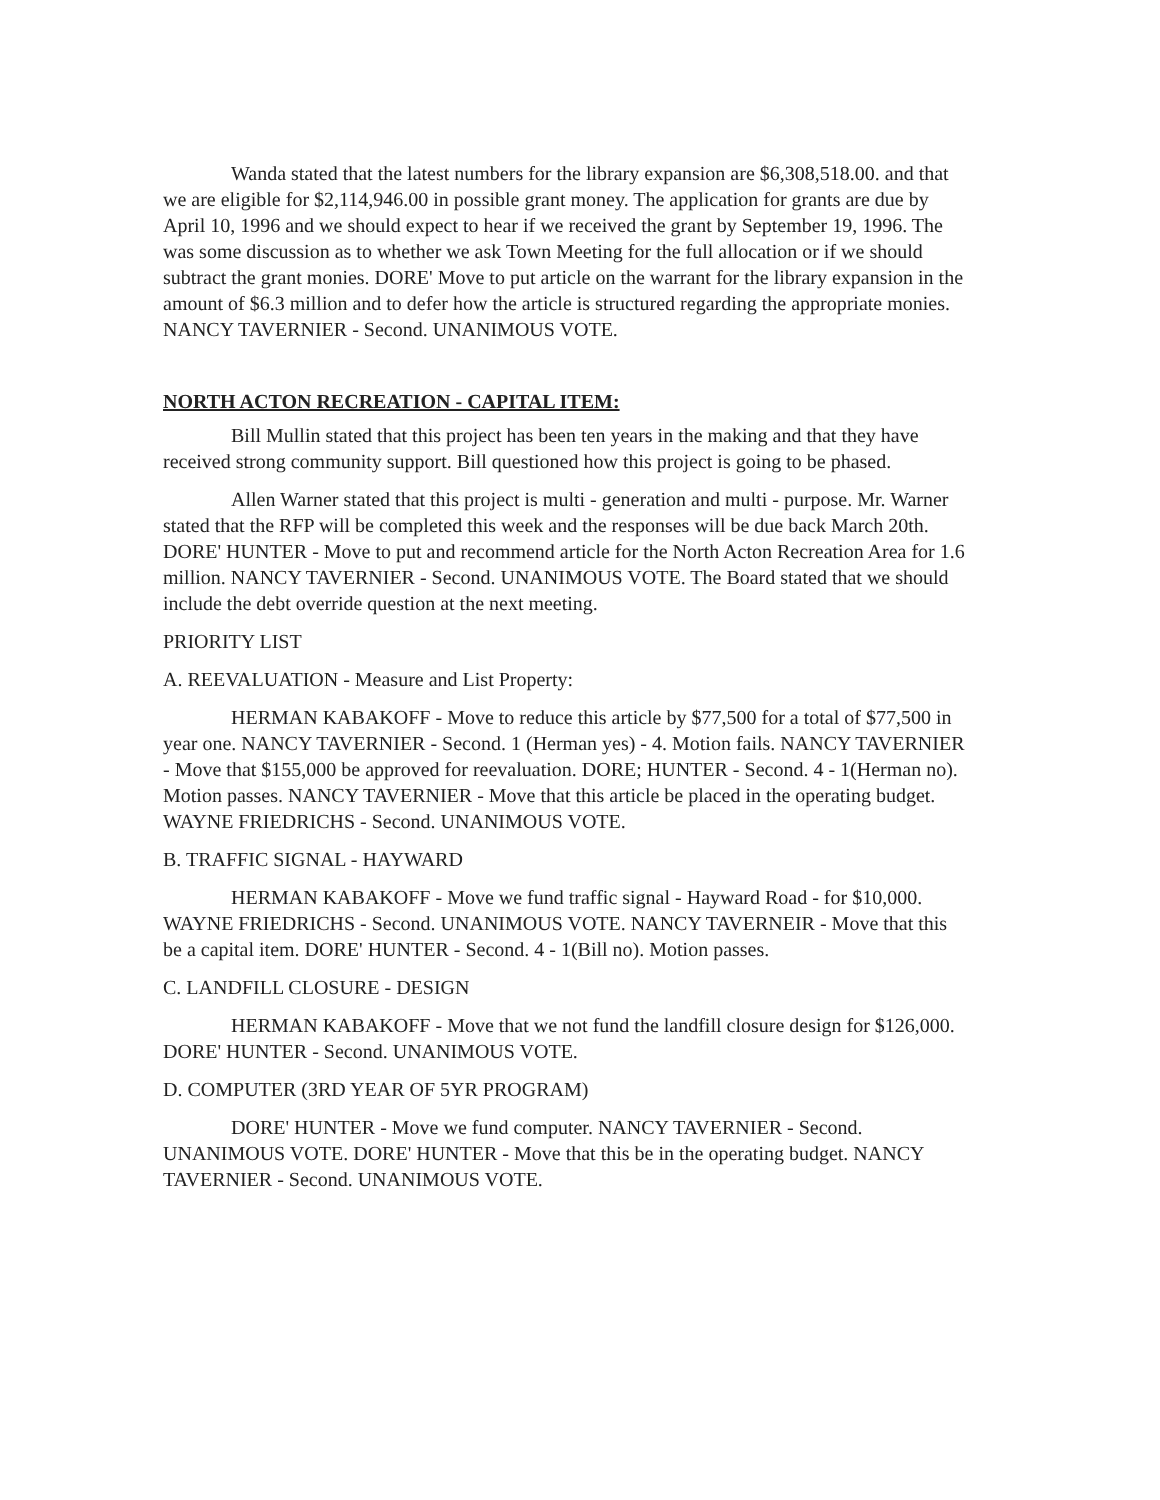Wanda stated that the latest numbers for the library expansion are $6,308,518.00. and that we are eligible for $2,114,946.00 in possible grant money. The application for grants are due by April 10, 1996 and we should expect to hear if we received the grant by September 19, 1996. The was some discussion as to whether we ask Town Meeting for the full allocation or if we should subtract the grant monies. DORE' Move to put article on the warrant for the library expansion in the amount of $6.3 million and to defer how the article is structured regarding the appropriate monies. NANCY TAVERNIER - Second. UNANIMOUS VOTE.
NORTH ACTON RECREATION - CAPITAL ITEM:
Bill Mullin stated that this project has been ten years in the making and that they have received strong community support. Bill questioned how this project is going to be phased.
Allen Warner stated that this project is multi - generation and multi - purpose. Mr. Warner stated that the RFP will be completed this week and the responses will be due back March 20th. DORE' HUNTER - Move to put and recommend article for the North Acton Recreation Area for 1.6 million. NANCY TAVERNIER - Second. UNANIMOUS VOTE. The Board stated that we should include the debt override question at the next meeting.
PRIORITY LIST
A. REEVALUATION - Measure and List Property:
HERMAN KABAKOFF - Move to reduce this article by $77,500 for a total of $77,500 in year one. NANCY TAVERNIER - Second. 1 (Herman yes) - 4. Motion fails. NANCY TAVERNIER - Move that $155,000 be approved for reevaluation. DORE; HUNTER - Second. 4 - 1(Herman no). Motion passes. NANCY TAVERNIER - Move that this article be placed in the operating budget. WAYNE FRIEDRICHS - Second. UNANIMOUS VOTE.
B. TRAFFIC SIGNAL - HAYWARD
HERMAN KABAKOFF - Move we fund traffic signal - Hayward Road - for $10,000. WAYNE FRIEDRICHS - Second. UNANIMOUS VOTE. NANCY TAVERNEIR - Move that this be a capital item. DORE' HUNTER - Second. 4 - 1(Bill no). Motion passes.
C. LANDFILL CLOSURE - DESIGN
HERMAN KABAKOFF - Move that we not fund the landfill closure design for $126,000. DORE' HUNTER - Second. UNANIMOUS VOTE.
D. COMPUTER (3RD YEAR OF 5YR PROGRAM)
DORE' HUNTER - Move we fund computer. NANCY TAVERNIER - Second. UNANIMOUS VOTE. DORE' HUNTER - Move that this be in the operating budget. NANCY TAVERNIER - Second. UNANIMOUS VOTE.